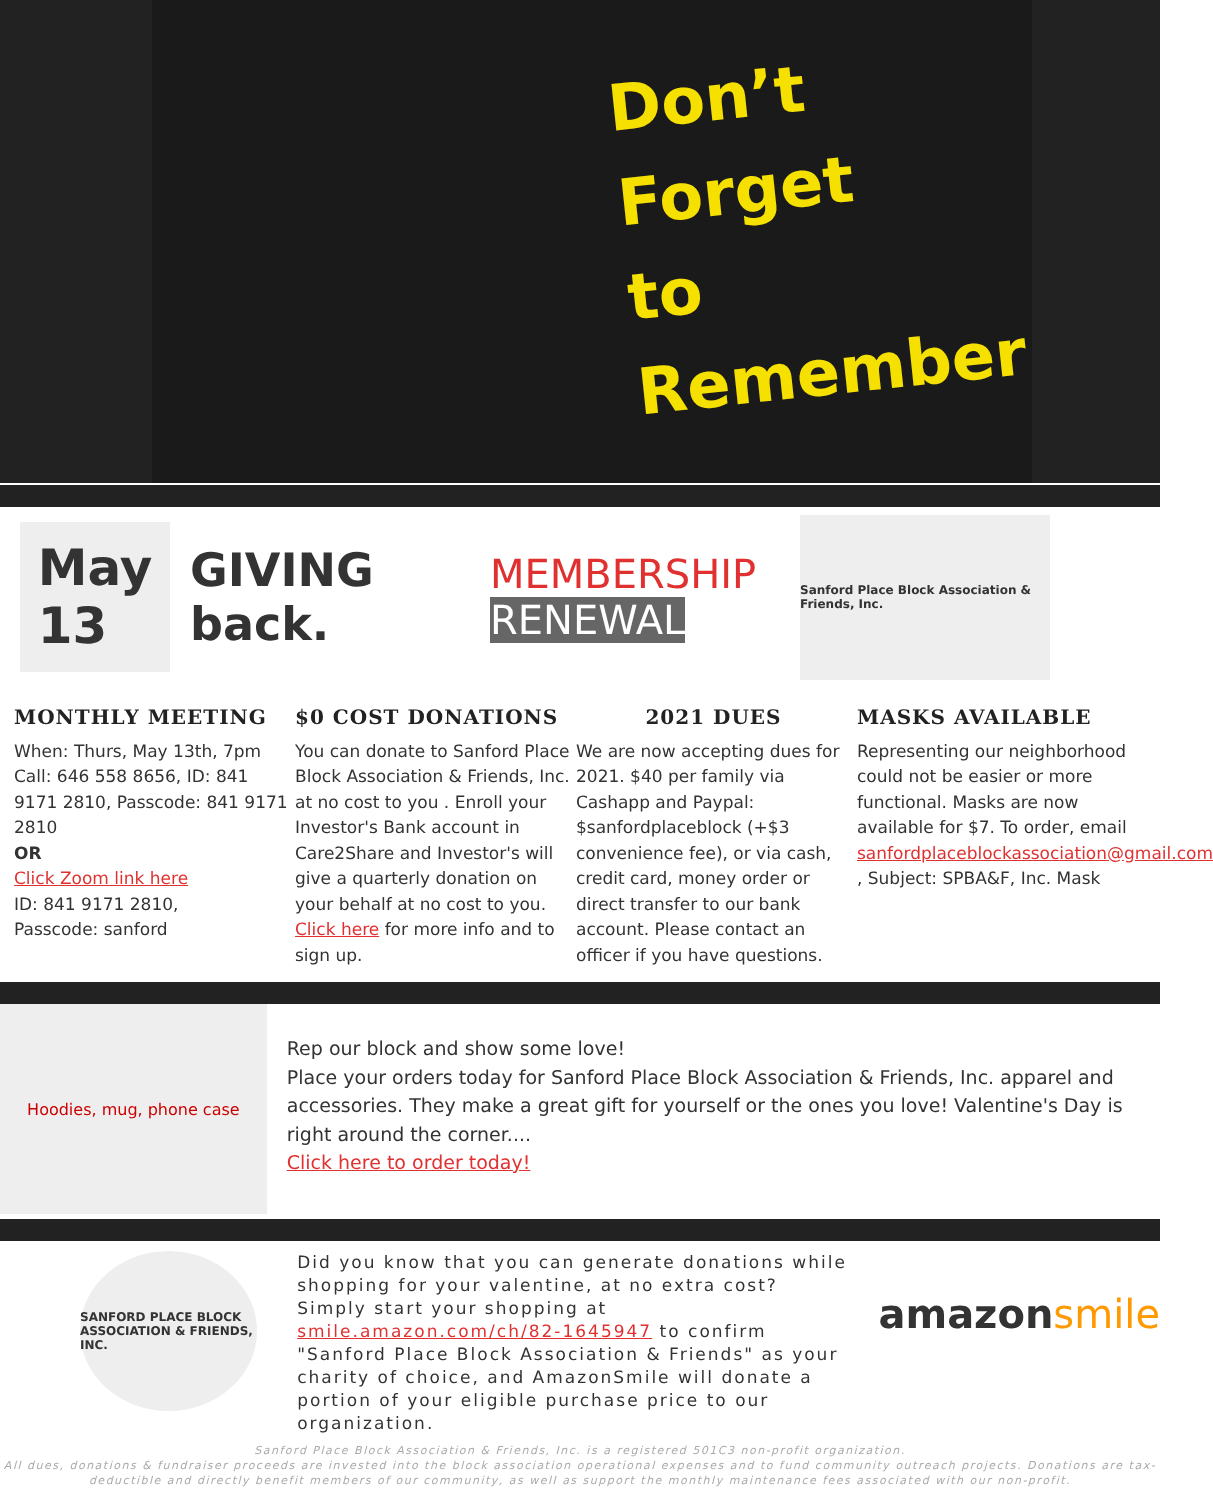Don’t
Forget
to Remember
May
13
GIVING back.
MEMBERSHIP
RENEWAL
Sanford Place Block Association & Friends, Inc.
MONTHLY MEETING
When: Thurs, May 13th, 7pm
Call: 646 558 8656, ID: 841 9171 2810, Passcode: 841 9171 2810
OR
Click Zoom link here
ID: 841 9171 2810,
Passcode: sanford
$0 COST DONATIONS
You can donate to Sanford Place Block Association & Friends, Inc. at no cost to you . Enroll your Investor's Bank account in Care2Share and Investor's will give a quarterly donation on your behalf at no cost to you. Click here for more info and to sign up.
2021 DUES
We are now accepting dues for 2021. $40 per family via Cashapp and Paypal: $sanfordplaceblock (+$3 convenience fee), or via cash, credit card, money order or direct transfer to our bank account. Please contact an officer if you have questions.
MASKS AVAILABLE
Representing our neighborhood could not be easier or more functional. Masks are now available for $7. To order, email sanfordplaceblockassociation@gmail.com , Subject: SPBA&F, Inc. Mask
Hoodies, mug, phone case
Rep our block and show some love!
Place your orders today for Sanford Place Block Association & Friends, Inc. apparel and accessories. They make a great gift for yourself or the ones you love! Valentine's Day is right around the corner....
Click here to order today!
SANFORD PLACE BLOCK ASSOCIATION & FRIENDS, INC.
Did you know that you can generate donations while shopping for your valentine, at no extra cost? Simply start your shopping at smile.amazon.com/ch/82-1645947 to confirm "Sanford Place Block Association & Friends" as your charity of choice, and AmazonSmile will donate a portion of your eligible purchase price to our organization.
amazonsmile
Sanford Place Block Association & Friends, Inc. is a registered 501C3 non-profit organization.
All dues, donations & fundraiser proceeds are invested into the block association operational expenses and to fund community outreach projects. Donations are tax-deductible and directly benefit members of our community, as well as support the monthly maintenance fees associated with our non-profit.